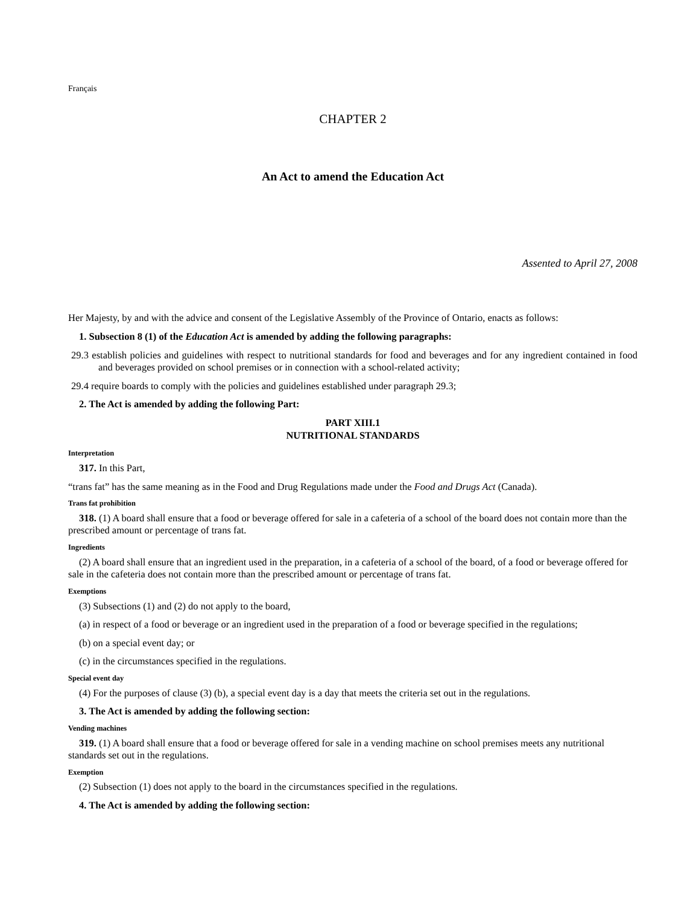Français
CHAPTER 2
An Act to amend the Education Act
Assented to April 27, 2008
Her Majesty, by and with the advice and consent of the Legislative Assembly of the Province of Ontario, enacts as follows:
1. Subsection 8 (1) of the Education Act is amended by adding the following paragraphs:
29.3 establish policies and guidelines with respect to nutritional standards for food and beverages and for any ingredient contained in food and beverages provided on school premises or in connection with a school-related activity;
29.4 require boards to comply with the policies and guidelines established under paragraph 29.3;
2. The Act is amended by adding the following Part:
PART XIII.1
NUTRITIONAL STANDARDS
Interpretation
317. In this Part,
“trans fat” has the same meaning as in the Food and Drug Regulations made under the Food and Drugs Act (Canada).
Trans fat prohibition
318. (1) A board shall ensure that a food or beverage offered for sale in a cafeteria of a school of the board does not contain more than the prescribed amount or percentage of trans fat.
Ingredients
(2) A board shall ensure that an ingredient used in the preparation, in a cafeteria of a school of the board, of a food or beverage offered for sale in the cafeteria does not contain more than the prescribed amount or percentage of trans fat.
Exemptions
(3) Subsections (1) and (2) do not apply to the board,
(a) in respect of a food or beverage or an ingredient used in the preparation of a food or beverage specified in the regulations;
(b) on a special event day; or
(c) in the circumstances specified in the regulations.
Special event day
(4) For the purposes of clause (3) (b), a special event day is a day that meets the criteria set out in the regulations.
3. The Act is amended by adding the following section:
Vending machines
319. (1) A board shall ensure that a food or beverage offered for sale in a vending machine on school premises meets any nutritional standards set out in the regulations.
Exemption
(2) Subsection (1) does not apply to the board in the circumstances specified in the regulations.
4. The Act is amended by adding the following section: